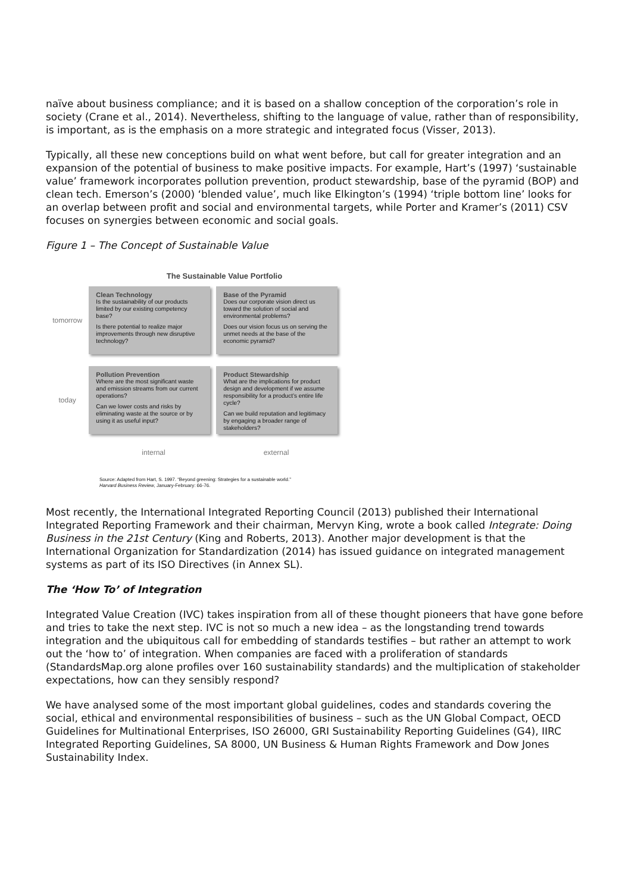naïve about business compliance; and it is based on a shallow conception of the corporation’s role in society (Crane et al., 2014). Nevertheless, shifting to the language of value, rather than of responsibility, is important, as is the emphasis on a more strategic and integrated focus (Visser, 2013).
Typically, all these new conceptions build on what went before, but call for greater integration and an expansion of the potential of business to make positive impacts. For example, Hart’s (1997) ‘sustainable value’ framework incorporates pollution prevention, product stewardship, base of the pyramid (BOP) and clean tech. Emerson’s (2000) ‘blended value’, much like Elkington’s (1994) ‘triple bottom line’ looks for an overlap between profit and social and environmental targets, while Porter and Kramer’s (2011) CSV focuses on synergies between economic and social goals.
Figure 1 – The Concept of Sustainable Value
The Sustainable Value Portfolio
tomorrow
Clean Technology
Is the sustainability of our products limited by our existing competency base?
Is there potential to realize major improvements through new disruptive technology?
Base of the Pyramid
Does our corporate vision direct us toward the solution of social and environmental problems?
Does our vision focus us on serving the unmet needs at the base of the economic pyramid?
today
Pollution Prevention
Where are the most significant waste and emission streams from our current operations?
Can we lower costs and risks by eliminating waste at the source or by using it as useful input?
Product Stewardship
What are the implications for product design and development if we assume responsibility for a product’s entire life cycle?
Can we build reputation and legitimacy by engaging a broader range of stakeholders?
internal external
Source: Adapted from Hart, S. 1997. “Beyond greening: Strategies for a sustainable world.”
Harvard Business Review, January-February: 66-76.
Most recently, the International Integrated Reporting Council (2013) published their International Integrated Reporting Framework and their chairman, Mervyn King, wrote a book called Integrate: Doing Business in the 21st Century (King and Roberts, 2013). Another major development is that the International Organization for Standardization (2014) has issued guidance on integrated management systems as part of its ISO Directives (in Annex SL).
The ‘How To’ of Integration
Integrated Value Creation (IVC) takes inspiration from all of these thought pioneers that have gone before and tries to take the next step. IVC is not so much a new idea – as the longstanding trend towards integration and the ubiquitous call for embedding of standards testifies – but rather an attempt to work out the ‘how to’ of integration. When companies are faced with a proliferation of standards (StandardsMap.org alone profiles over 160 sustainability standards) and the multiplication of stakeholder expectations, how can they sensibly respond?
We have analysed some of the most important global guidelines, codes and standards covering the social, ethical and environmental responsibilities of business – such as the UN Global Compact, OECD Guidelines for Multinational Enterprises, ISO 26000, GRI Sustainability Reporting Guidelines (G4), IIRC Integrated Reporting Guidelines, SA 8000, UN Business & Human Rights Framework and Dow Jones Sustainability Index.